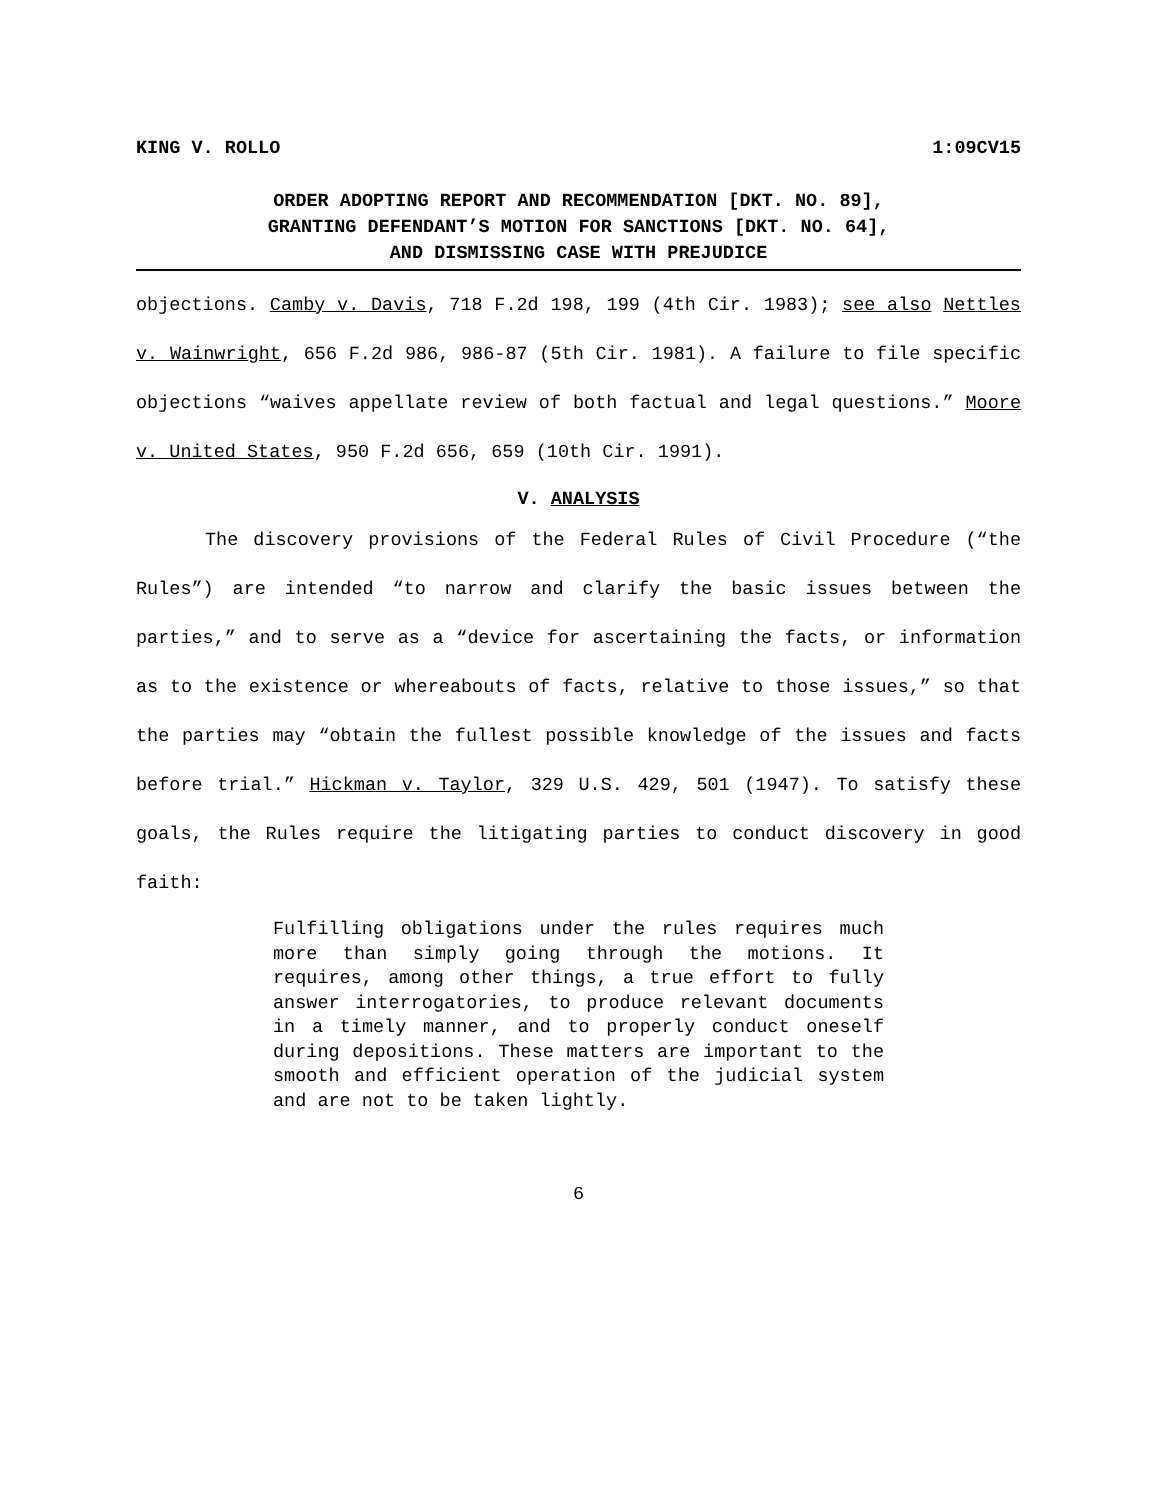KING V. ROLLO 1:09CV15
ORDER ADOPTING REPORT AND RECOMMENDATION [DKT. NO. 89],
GRANTING DEFENDANT’S MOTION FOR SANCTIONS [DKT. NO. 64],
AND DISMISSING CASE WITH PREJUDICE
objections. Camby v. Davis, 718 F.2d 198, 199 (4th Cir. 1983); see also Nettles v. Wainwright, 656 F.2d 986, 986-87 (5th Cir. 1981). A failure to file specific objections “waives appellate review of both factual and legal questions.” Moore v. United States, 950 F.2d 656, 659 (10th Cir. 1991).
V. ANALYSIS
The discovery provisions of the Federal Rules of Civil Procedure (“the Rules”) are intended “to narrow and clarify the basic issues between the parties,” and to serve as a “device for ascertaining the facts, or information as to the existence or whereabouts of facts, relative to those issues,” so that the parties may “obtain the fullest possible knowledge of the issues and facts before trial.” Hickman v. Taylor, 329 U.S. 429, 501 (1947). To satisfy these goals, the Rules require the litigating parties to conduct discovery in good faith:
Fulfilling obligations under the rules requires much more than simply going through the motions. It requires, among other things, a true effort to fully answer interrogatories, to produce relevant documents in a timely manner, and to properly conduct oneself during depositions. These matters are important to the smooth and efficient operation of the judicial system and are not to be taken lightly.
6